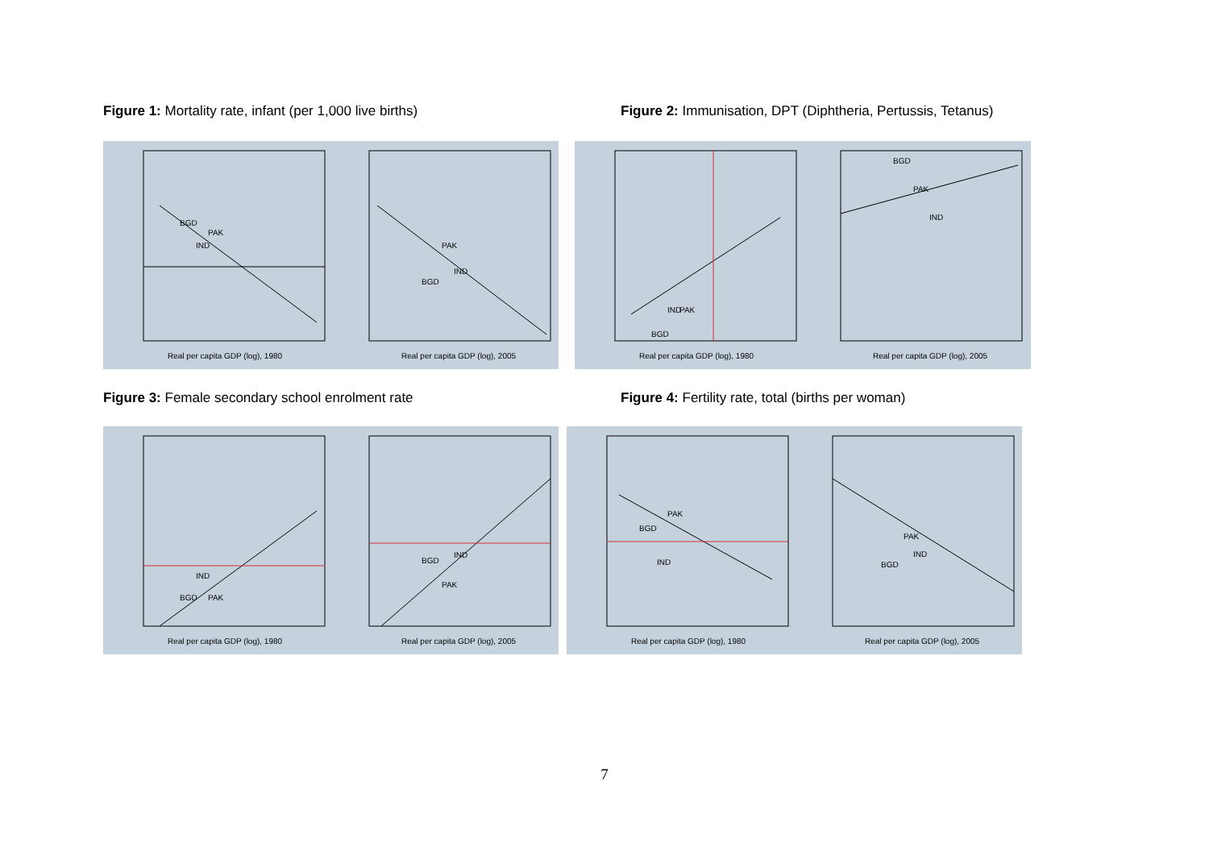Figure 1: Mortality rate, infant (per 1,000 live births)
Figure 2: Immunisation, DPT (Diphtheria, Pertussis, Tetanus)
Real per capita GDP (log), 1980
Real per capita GDP (log), 2005
BGD
PAK
IND
BGD
PAK
IND
Real per capita GDP (log), 1980
Real per capita GDP (log), 2005
BGD
PAK
IND
BGD
PAK
IND
Figure 3: Female secondary school enrolment rate
Figure 4: Fertility rate, total (births per woman)
Real per capita GDP (log), 1980
Real per capita GDP (log), 2005
BGD
PAK
IND
BGD
PAK
IND
Real per capita GDP (log), 1980
Real per capita GDP (log), 2005
BGD
PAK
IND
BGD
PAK
IND
7